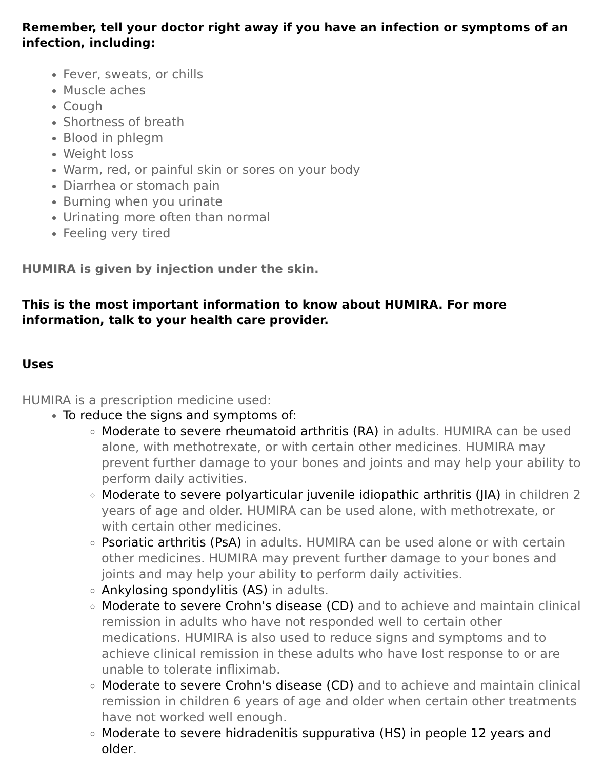Remember, tell your doctor right away if you have an infection or symptoms of an infection, including:
Fever, sweats, or chills
Muscle aches
Cough
Shortness of breath
Blood in phlegm
Weight loss
Warm, red, or painful skin or sores on your body
Diarrhea or stomach pain
Burning when you urinate
Urinating more often than normal
Feeling very tired
HUMIRA is given by injection under the skin.
This is the most important information to know about HUMIRA. For more information, talk to your health care provider.
Uses
HUMIRA is a prescription medicine used:
To reduce the signs and symptoms of:
Moderate to severe rheumatoid arthritis (RA) in adults. HUMIRA can be used alone, with methotrexate, or with certain other medicines. HUMIRA may prevent further damage to your bones and joints and may help your ability to perform daily activities.
Moderate to severe polyarticular juvenile idiopathic arthritis (JIA) in children 2 years of age and older. HUMIRA can be used alone, with methotrexate, or with certain other medicines.
Psoriatic arthritis (PsA) in adults. HUMIRA can be used alone or with certain other medicines. HUMIRA may prevent further damage to your bones and joints and may help your ability to perform daily activities.
Ankylosing spondylitis (AS) in adults.
Moderate to severe Crohn's disease (CD) and to achieve and maintain clinical remission in adults who have not responded well to certain other medications. HUMIRA is also used to reduce signs and symptoms and to achieve clinical remission in these adults who have lost response to or are unable to tolerate infliximab.
Moderate to severe Crohn's disease (CD) and to achieve and maintain clinical remission in children 6 years of age and older when certain other treatments have not worked well enough.
Moderate to severe hidradenitis suppurativa (HS) in people 12 years and older.